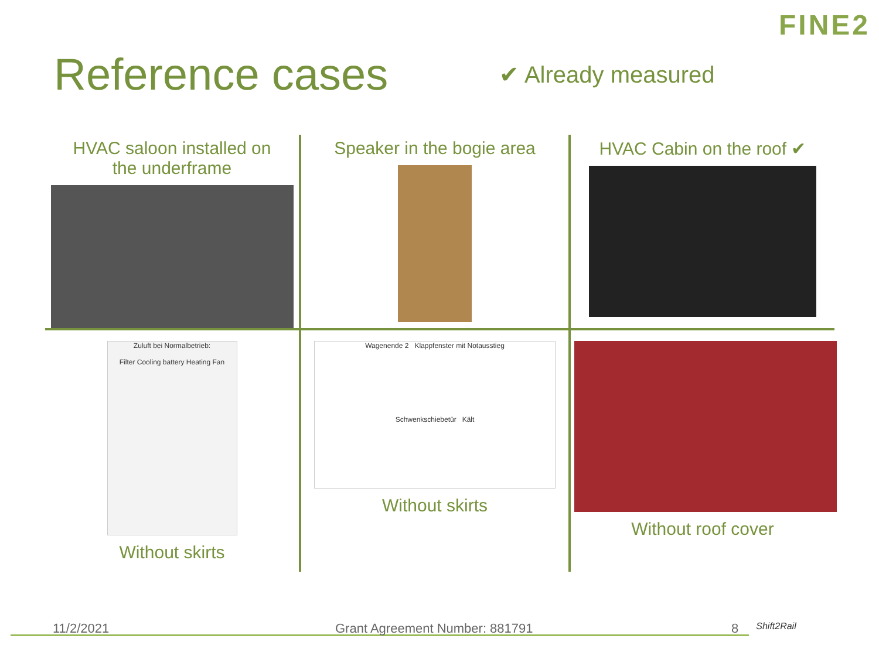FINE2
Reference cases
✔ Already measured
HVAC saloon installed on
the underframe
Speaker in the bogie area
HVAC Cabin on the roof ✔
Zuluft bei Normalbetrieb:
Filter Cooling battery Heating Fan
Without skirts
Wagenende 2 Klappfenster mit Notausstieg
Schwenkschiebetür Kält
Without skirts
Without roof cover
11/2/2021 Grant Agreement Number: 881791 8 Shift2Rail